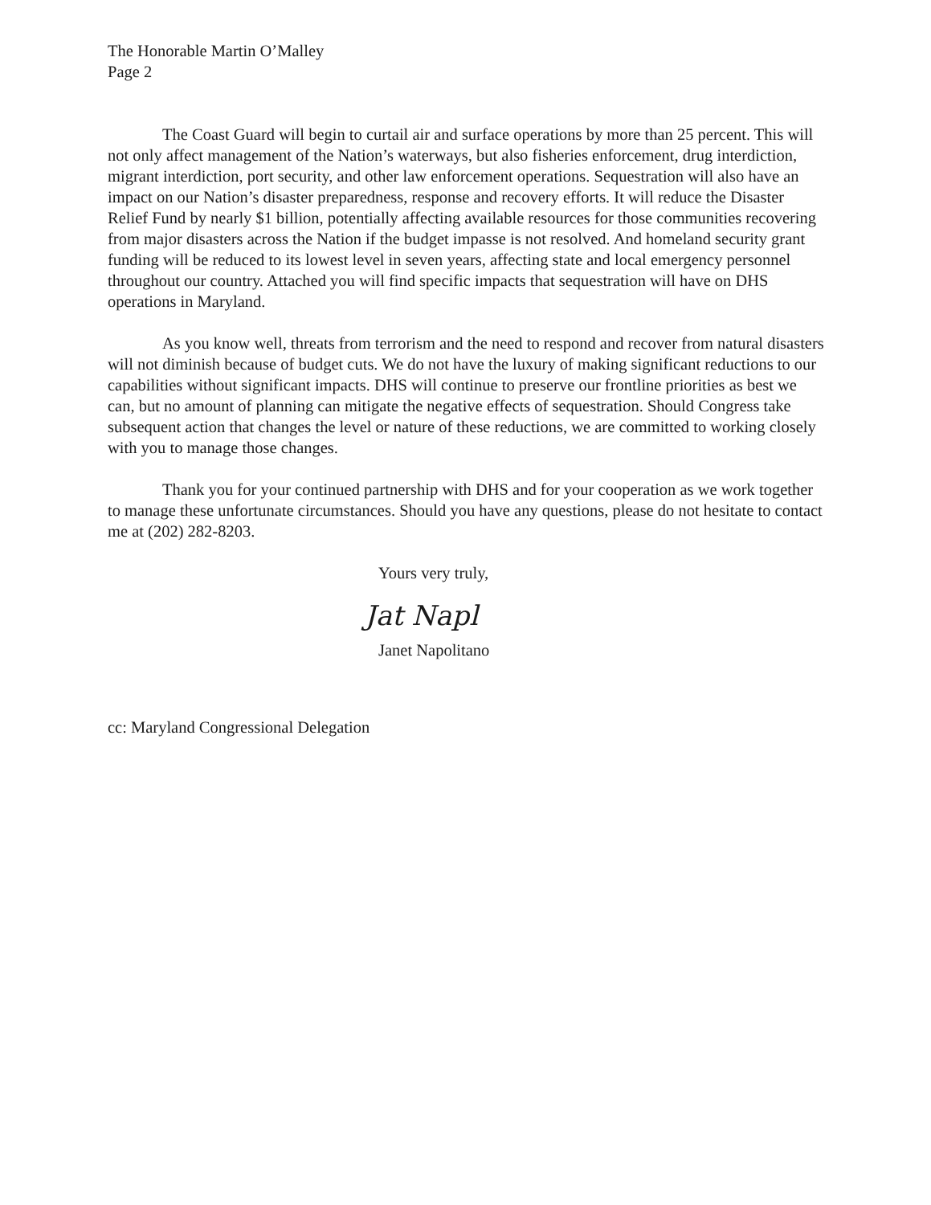The Honorable Martin O’Malley
Page 2
The Coast Guard will begin to curtail air and surface operations by more than 25 percent. This will not only affect management of the Nation’s waterways, but also fisheries enforcement, drug interdiction, migrant interdiction, port security, and other law enforcement operations. Sequestration will also have an impact on our Nation’s disaster preparedness, response and recovery efforts. It will reduce the Disaster Relief Fund by nearly $1 billion, potentially affecting available resources for those communities recovering from major disasters across the Nation if the budget impasse is not resolved. And homeland security grant funding will be reduced to its lowest level in seven years, affecting state and local emergency personnel throughout our country. Attached you will find specific impacts that sequestration will have on DHS operations in Maryland.
As you know well, threats from terrorism and the need to respond and recover from natural disasters will not diminish because of budget cuts. We do not have the luxury of making significant reductions to our capabilities without significant impacts. DHS will continue to preserve our frontline priorities as best we can, but no amount of planning can mitigate the negative effects of sequestration. Should Congress take subsequent action that changes the level or nature of these reductions, we are committed to working closely with you to manage those changes.
Thank you for your continued partnership with DHS and for your cooperation as we work together to manage these unfortunate circumstances. Should you have any questions, please do not hesitate to contact me at (202) 282-8203.
Yours very truly,
Jat Napl
Janet Napolitano
cc: Maryland Congressional Delegation